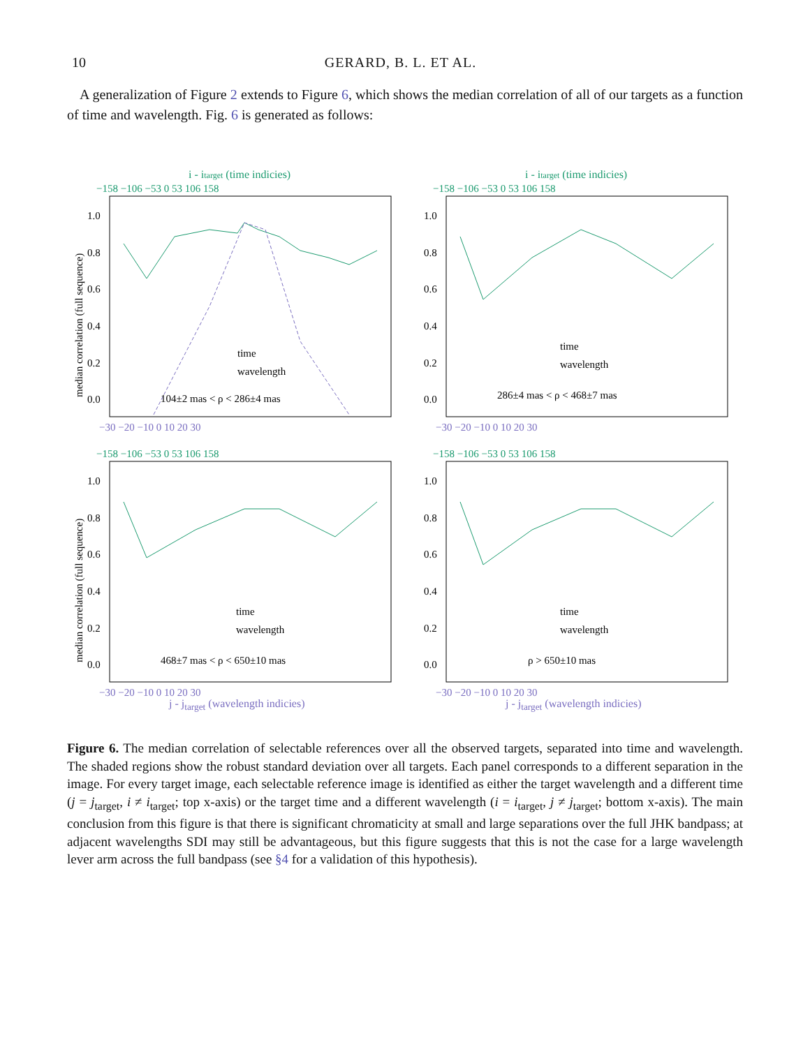10 GERARD, B. L. ET AL.
A generalization of Figure 2 extends to Figure 6, which shows the median correlation of all of our targets as a function of time and wavelength. Fig. 6 is generated as follows:
i - itarget (time indicies)
−158 −106 −53 0 53 106 158
median correlation (full sequence)
1.0
0.8
0.6
0.4
0.2
0.0
time
wavelength
104±2 mas < ρ < 286±4 mas
−30 −20 −10 0 10 20 30
i - itarget (time indicies)
−158 −106 −53 0 53 106 158
1.0
0.8
0.6
0.4
0.2
0.0
time
wavelength
286±4 mas < ρ < 468±7 mas
−30 −20 −10 0 10 20 30
−158 −106 −53 0 53 106 158
median correlation (full sequence)
1.0
0.8
0.6
0.4
0.2
0.0
time
wavelength
468±7 mas < ρ < 650±10 mas
−30 −20 −10 0 10 20 30
j - j<sub>target</sub> (wavelength indicies)
−158 −106 −53 0 53 106 158
1.0
0.8
0.6
0.4
0.2
0.0
time
wavelength
ρ > 650±10 mas
−30 −20 −10 0 10 20 30
j - j<sub>target</sub> (wavelength indicies)
Figure 6. The median correlation of selectable references over all the observed targets, separated into time and wavelength. The shaded regions show the robust standard deviation over all targets. Each panel corresponds to a different separation in the image. For every target image, each selectable reference image is identified as either the target wavelength and a different time (j = j<sub>target</sub>, i ≠ i<sub>target</sub>; top x-axis) or the target time and a different wavelength (i = i<sub>target</sub>, j ≠ j<sub>target</sub>; bottom x-axis). The main conclusion from this figure is that there is significant chromaticity at small and large separations over the full JHK bandpass; at adjacent wavelengths SDI may still be advantageous, but this figure suggests that this is not the case for a large wavelength lever arm across the full bandpass (see §4 for a validation of this hypothesis).